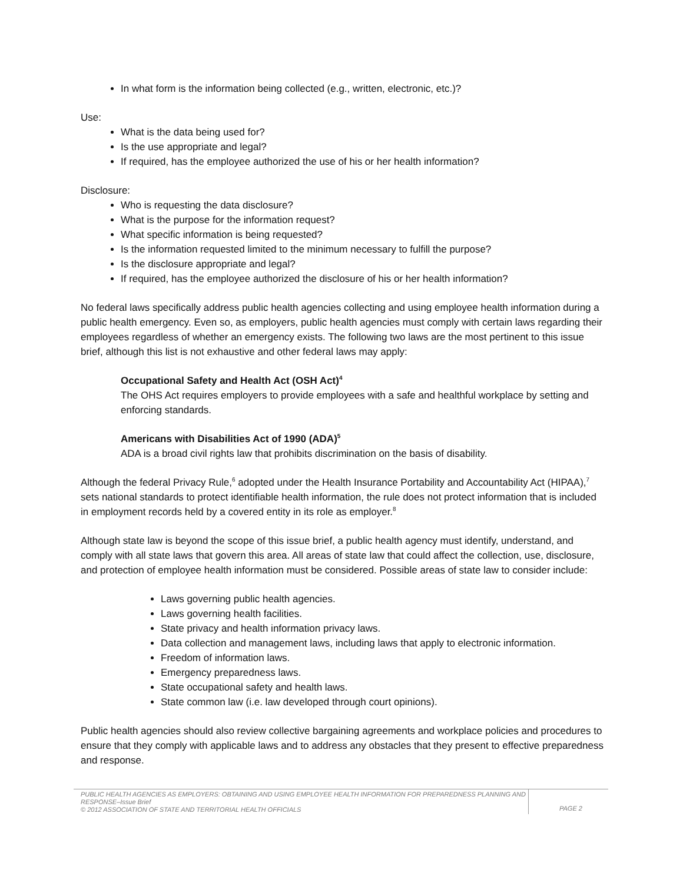In what form is the information being collected (e.g., written, electronic, etc.)?
Use:
What is the data being used for?
Is the use appropriate and legal?
If required, has the employee authorized the use of his or her health information?
Disclosure:
Who is requesting the data disclosure?
What is the purpose for the information request?
What specific information is being requested?
Is the information requested limited to the minimum necessary to fulfill the purpose?
Is the disclosure appropriate and legal?
If required, has the employee authorized the disclosure of his or her health information?
No federal laws specifically address public health agencies collecting and using employee health information during a public health emergency. Even so, as employers, public health agencies must comply with certain laws regarding their employees regardless of whether an emergency exists. The following two laws are the most pertinent to this issue brief, although this list is not exhaustive and other federal laws may apply:
Occupational Safety and Health Act (OSH Act)<sup>4</sup>
The OHS Act requires employers to provide employees with a safe and healthful workplace by setting and enforcing standards.
Americans with Disabilities Act of 1990 (ADA)<sup>5</sup>
ADA is a broad civil rights law that prohibits discrimination on the basis of disability.
Although the federal Privacy Rule,<sup>6</sup> adopted under the Health Insurance Portability and Accountability Act (HIPAA),<sup>7</sup> sets national standards to protect identifiable health information, the rule does not protect information that is included in employment records held by a covered entity in its role as employer.<sup>8</sup>
Although state law is beyond the scope of this issue brief, a public health agency must identify, understand, and comply with all state laws that govern this area. All areas of state law that could affect the collection, use, disclosure, and protection of employee health information must be considered. Possible areas of state law to consider include:
Laws governing public health agencies.
Laws governing health facilities.
State privacy and health information privacy laws.
Data collection and management laws, including laws that apply to electronic information.
Freedom of information laws.
Emergency preparedness laws.
State occupational safety and health laws.
State common law (i.e. law developed through court opinions).
Public health agencies should also review collective bargaining agreements and workplace policies and procedures to ensure that they comply with applicable laws and to address any obstacles that they present to effective preparedness and response.
PUBLIC HEALTH AGENCIES AS EMPLOYERS: OBTAINING AND USING EMPLOYEE HEALTH INFORMATION FOR PREPAREDNESS PLANNING AND RESPONSE–Issue Brief
© 2012 ASSOCIATION OF STATE AND TERRITORIAL HEALTH OFFICIALS
PAGE 2